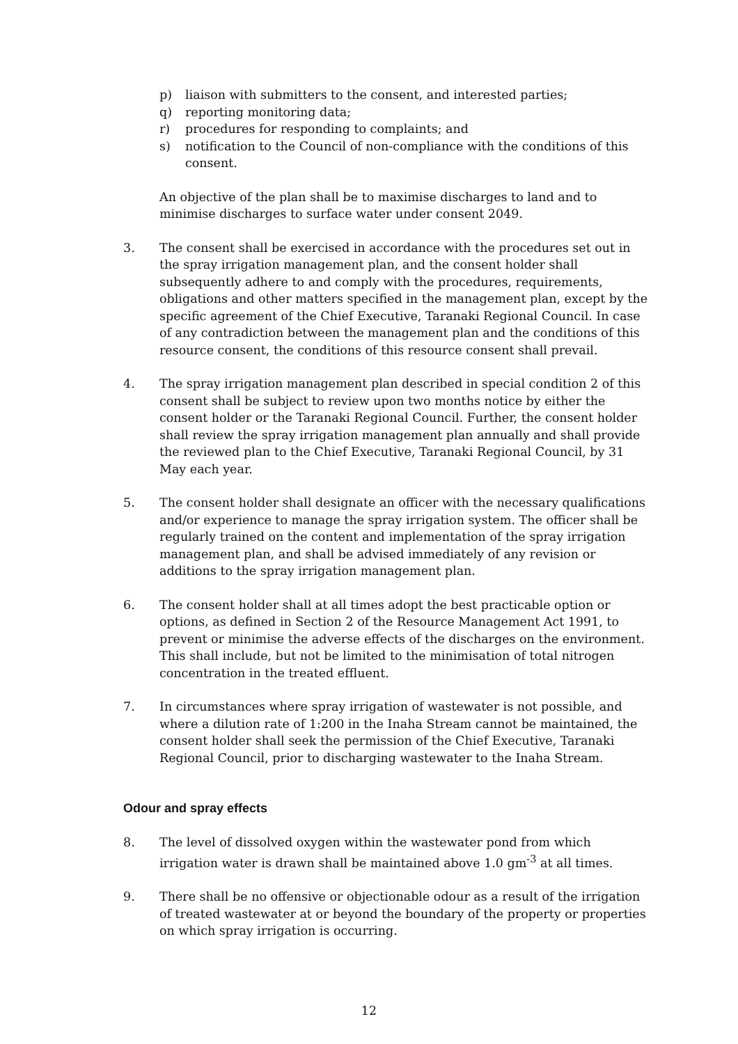p) liaison with submitters to the consent, and interested parties;
q) reporting monitoring data;
r) procedures for responding to complaints; and
s) notification to the Council of non-compliance with the conditions of this consent.
An objective of the plan shall be to maximise discharges to land and to minimise discharges to surface water under consent 2049.
3. The consent shall be exercised in accordance with the procedures set out in the spray irrigation management plan, and the consent holder shall subsequently adhere to and comply with the procedures, requirements, obligations and other matters specified in the management plan, except by the specific agreement of the Chief Executive, Taranaki Regional Council. In case of any contradiction between the management plan and the conditions of this resource consent, the conditions of this resource consent shall prevail.
4. The spray irrigation management plan described in special condition 2 of this consent shall be subject to review upon two months notice by either the consent holder or the Taranaki Regional Council. Further, the consent holder shall review the spray irrigation management plan annually and shall provide the reviewed plan to the Chief Executive, Taranaki Regional Council, by 31 May each year.
5. The consent holder shall designate an officer with the necessary qualifications and/or experience to manage the spray irrigation system. The officer shall be regularly trained on the content and implementation of the spray irrigation management plan, and shall be advised immediately of any revision or additions to the spray irrigation management plan.
6. The consent holder shall at all times adopt the best practicable option or options, as defined in Section 2 of the Resource Management Act 1991, to prevent or minimise the adverse effects of the discharges on the environment. This shall include, but not be limited to the minimisation of total nitrogen concentration in the treated effluent.
7. In circumstances where spray irrigation of wastewater is not possible, and where a dilution rate of 1:200 in the Inaha Stream cannot be maintained, the consent holder shall seek the permission of the Chief Executive, Taranaki Regional Council, prior to discharging wastewater to the Inaha Stream.
Odour and spray effects
8. The level of dissolved oxygen within the wastewater pond from which irrigation water is drawn shall be maintained above 1.0 gm<sup>-3</sup> at all times.
9. There shall be no offensive or objectionable odour as a result of the irrigation of treated wastewater at or beyond the boundary of the property or properties on which spray irrigation is occurring.
12